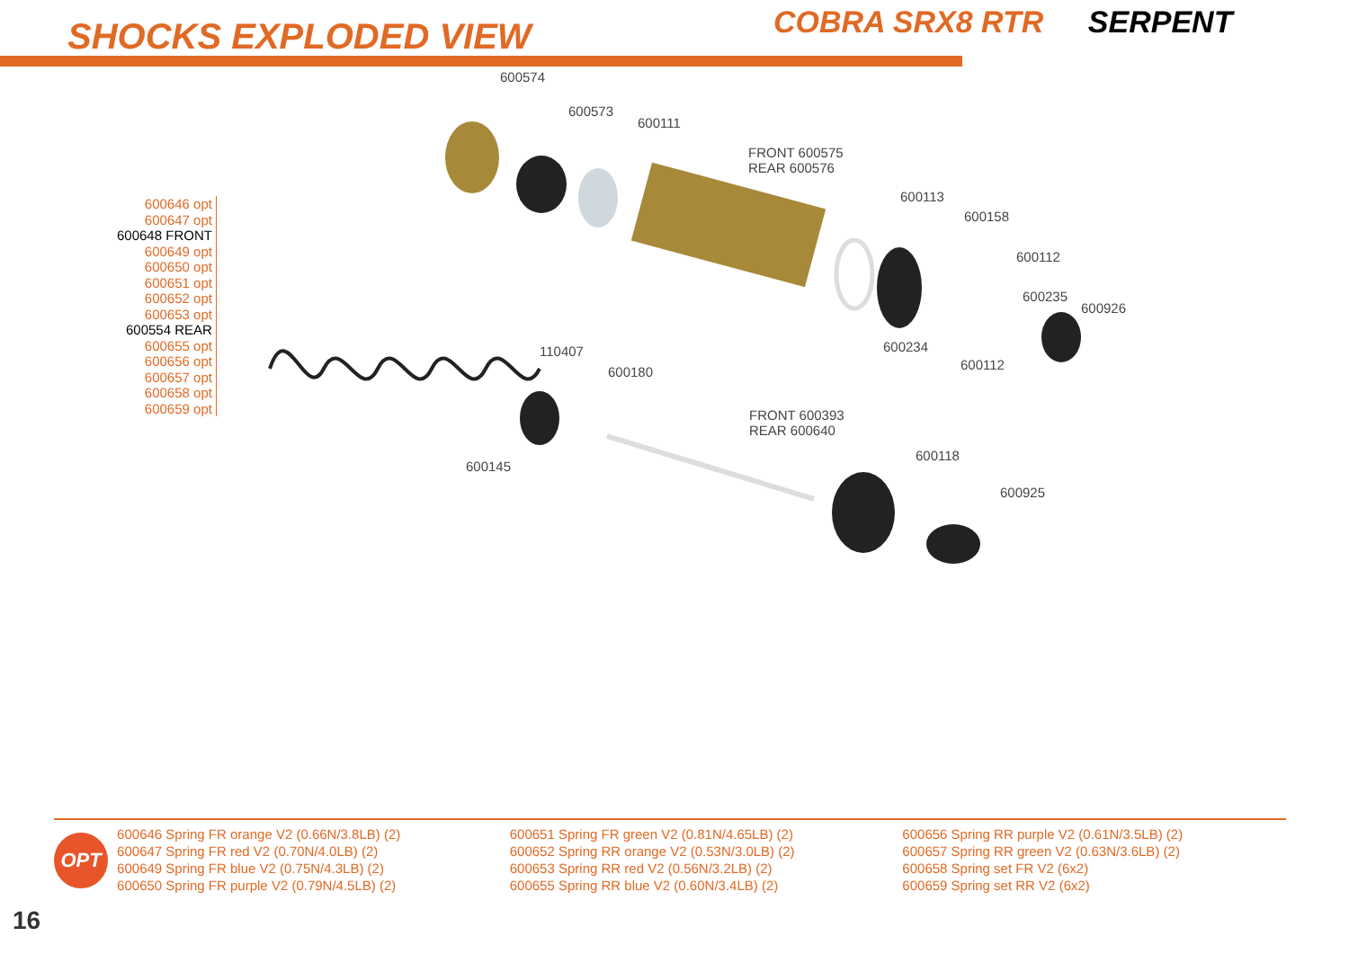SHOCKS EXPLODED VIEW COBRA SRX8 RTR SERPENT
600646 opt
600647 opt
600648 FRONT
600649 opt
600650 opt
600651 opt
600652 opt
600653 opt
600554 REAR
600655 opt
600656 opt
600657 opt
600658 opt
600659 opt
600574
600573
600111
FRONT 600575
REAR 600576
600113
600158
600112
600235
600926
600234
600112
110407
600180
600145
FRONT 600393
REAR 600640
600118
600925
OPT
600646 Spring FR orange V2 (0.66N/3.8LB) (2)
600647 Spring FR red V2 (0.70N/4.0LB) (2)
600649 Spring FR blue V2 (0.75N/4.3LB) (2)
600650 Spring FR purple V2 (0.79N/4.5LB) (2)
600651 Spring FR green V2 (0.81N/4.65LB) (2)
600652 Spring RR orange V2 (0.53N/3.0LB) (2)
600653 Spring RR red V2 (0.56N/3.2LB) (2)
600655 Spring RR blue V2 (0.60N/3.4LB) (2)
600656 Spring RR purple V2 (0.61N/3.5LB) (2)
600657 Spring RR green V2 (0.63N/3.6LB) (2)
600658 Spring set FR V2 (6x2)
600659 Spring set RR V2 (6x2)
16